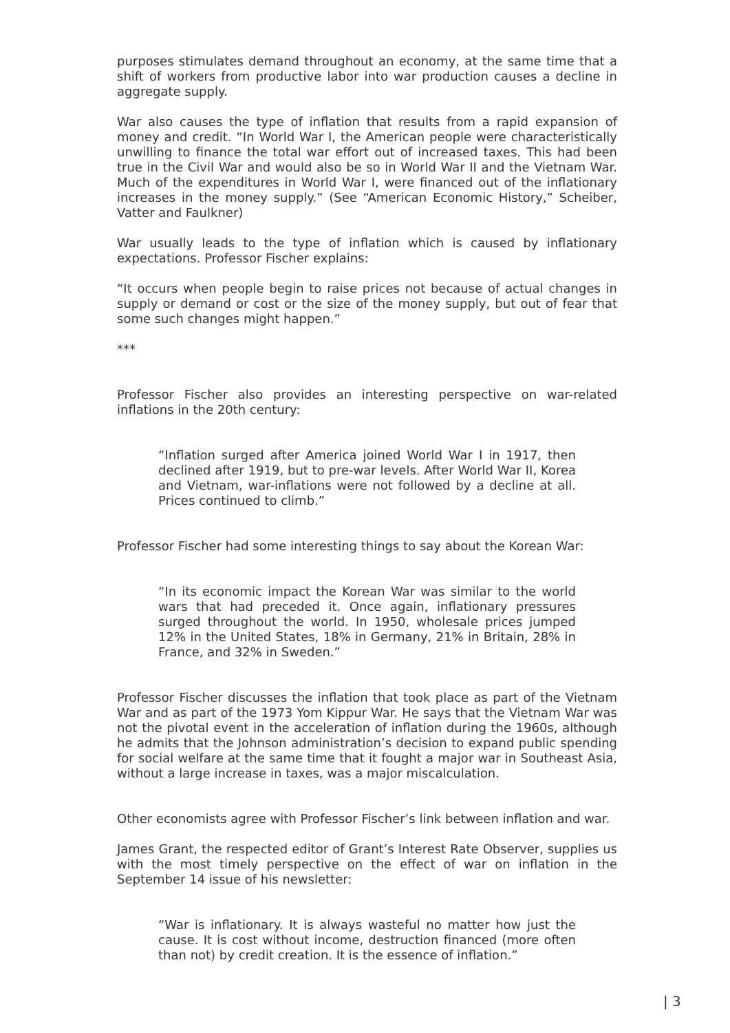purposes stimulates demand throughout an economy, at the same time that a shift of workers from productive labor into war production causes a decline in aggregate supply.
War also causes the type of inflation that results from a rapid expansion of money and credit. “In World War I, the American people were characteristically unwilling to finance the total war effort out of increased taxes. This had been true in the Civil War and would also be so in World War II and the Vietnam War. Much of the expenditures in World War I, were financed out of the inflationary increases in the money supply.” (See “American Economic History,” Scheiber, Vatter and Faulkner)
War usually leads to the type of inflation which is caused by inflationary expectations. Professor Fischer explains:
“It occurs when people begin to raise prices not because of actual changes in supply or demand or cost or the size of the money supply, but out of fear that some such changes might happen.”
***
Professor Fischer also provides an interesting perspective on war-related inflations in the 20th century:
“Inflation surged after America joined World War I in 1917, then declined after 1919, but to pre-war levels. After World War II, Korea and Vietnam, war-inflations were not followed by a decline at all. Prices continued to climb.”
Professor Fischer had some interesting things to say about the Korean War:
“In its economic impact the Korean War was similar to the world wars that had preceded it. Once again, inflationary pressures surged throughout the world. In 1950, wholesale prices jumped 12% in the United States, 18% in Germany, 21% in Britain, 28% in France, and 32% in Sweden.”
Professor Fischer discusses the inflation that took place as part of the Vietnam War and as part of the 1973 Yom Kippur War. He says that the Vietnam War was not the pivotal event in the acceleration of inflation during the 1960s, although he admits that the Johnson administration’s decision to expand public spending for social welfare at the same time that it fought a major war in Southeast Asia, without a large increase in taxes, was a major miscalculation.
Other economists agree with Professor Fischer’s link between inflation and war.
James Grant, the respected editor of Grant’s Interest Rate Observer, supplies us with the most timely perspective on the effect of war on inflation in the September 14 issue of his newsletter:
“War is inflationary. It is always wasteful no matter how just the cause. It is cost without income, destruction financed (more often than not) by credit creation. It is the essence of inflation.”
| 3